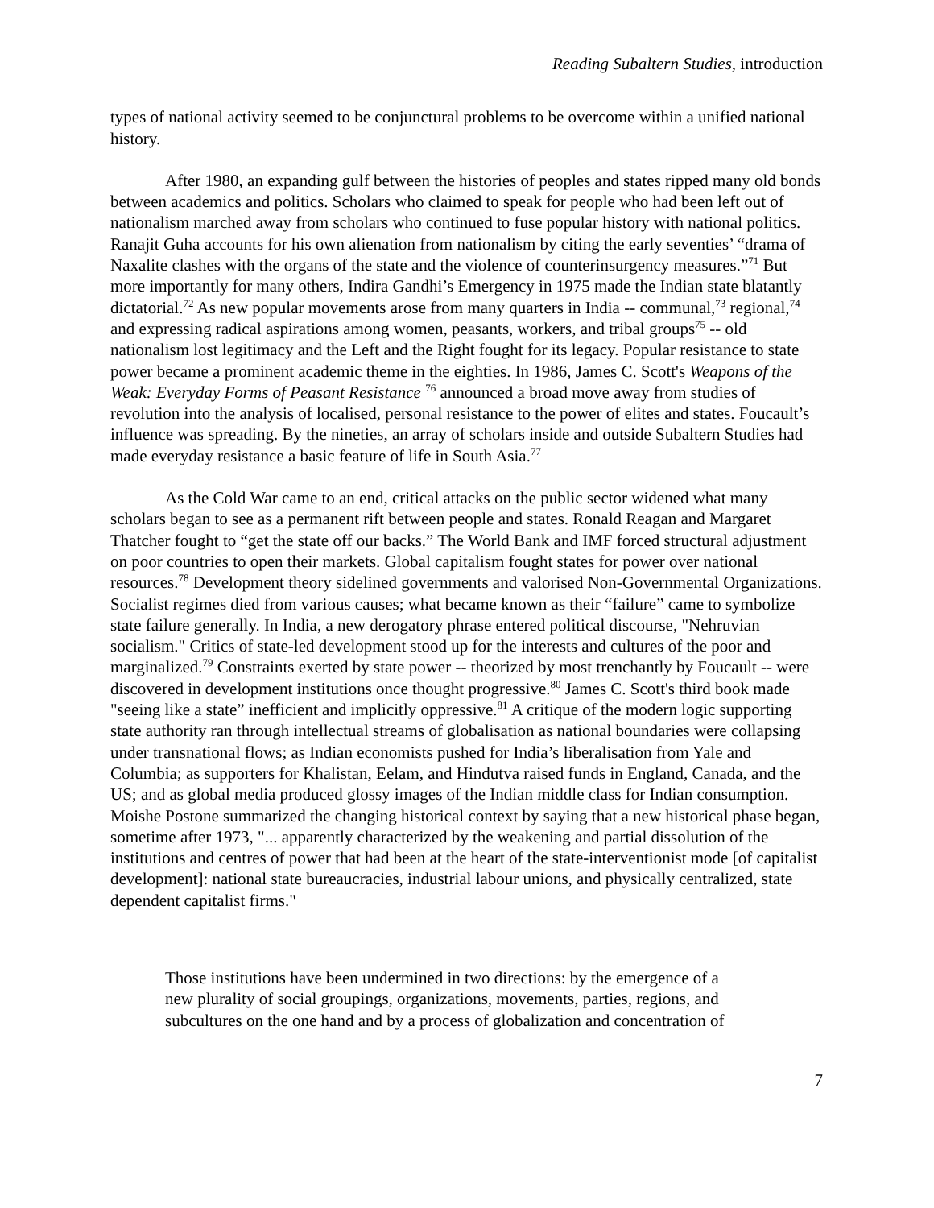Reading Subaltern Studies, introduction
types of national activity seemed to be conjunctural problems to be overcome within a unified national history.
After 1980, an expanding gulf between the histories of peoples and states ripped many old bonds between academics and politics. Scholars who claimed to speak for people who had been left out of nationalism marched away from scholars who continued to fuse popular history with national politics. Ranajit Guha accounts for his own alienation from nationalism by citing the early seventies’ “drama of Naxalite clashes with the organs of the state and the violence of counterinsurgency measures.”<sup>71</sup> But more importantly for many others, Indira Gandhi’s Emergency in 1975 made the Indian state blatantly dictatorial.<sup>72</sup> As new popular movements arose from many quarters in India -- communal,<sup>73</sup> regional,<sup>74</sup> and expressing radical aspirations among women, peasants, workers, and tribal groups<sup>75</sup> -- old nationalism lost legitimacy and the Left and the Right fought for its legacy. Popular resistance to state power became a prominent academic theme in the eighties. In 1986, James C. Scott's Weapons of the Weak: Everyday Forms of Peasant Resistance <sup>76</sup> announced a broad move away from studies of revolution into the analysis of localised, personal resistance to the power of elites and states. Foucault’s influence was spreading. By the nineties, an array of scholars inside and outside Subaltern Studies had made everyday resistance a basic feature of life in South Asia.<sup>77</sup>
As the Cold War came to an end, critical attacks on the public sector widened what many scholars began to see as a permanent rift between people and states. Ronald Reagan and Margaret Thatcher fought to “get the state off our backs.” The World Bank and IMF forced structural adjustment on poor countries to open their markets. Global capitalism fought states for power over national resources.<sup>78</sup> Development theory sidelined governments and valorised Non-Governmental Organizations. Socialist regimes died from various causes; what became known as their “failure” came to symbolize state failure generally. In India, a new derogatory phrase entered political discourse, "Nehruvian socialism." Critics of state-led development stood up for the interests and cultures of the poor and marginalized.<sup>79</sup> Constraints exerted by state power -- theorized by most trenchantly by Foucault -- were discovered in development institutions once thought progressive.<sup>80</sup> James C. Scott's third book made "seeing like a state” inefficient and implicitly oppressive.<sup>81</sup> A critique of the modern logic supporting state authority ran through intellectual streams of globalisation as national boundaries were collapsing under transnational flows; as Indian economists pushed for India’s liberalisation from Yale and Columbia; as supporters for Khalistan, Eelam, and Hindutva raised funds in England, Canada, and the US; and as global media produced glossy images of the Indian middle class for Indian consumption. Moishe Postone summarized the changing historical context by saying that a new historical phase began, sometime after 1973, "... apparently characterized by the weakening and partial dissolution of the institutions and centres of power that had been at the heart of the state-interventionist mode [of capitalist development]: national state bureaucracies, industrial labour unions, and physically centralized, state dependent capitalist firms."
Those institutions have been undermined in two directions: by the emergence of a new plurality of social groupings, organizations, movements, parties, regions, and subcultures on the one hand and by a process of globalization and concentration of
7